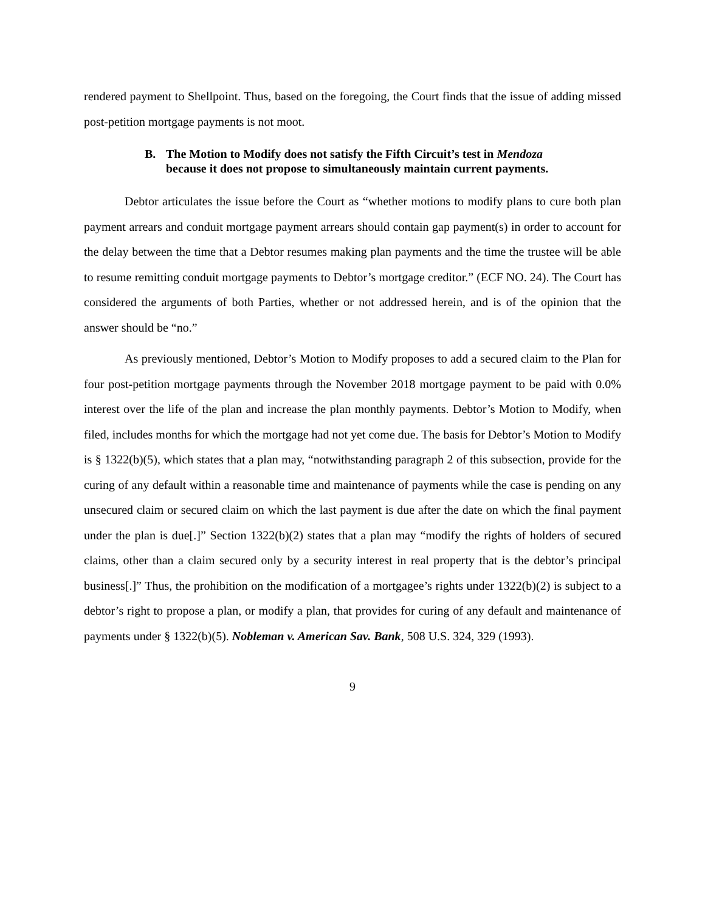rendered payment to Shellpoint. Thus, based on the foregoing, the Court finds that the issue of adding missed post-petition mortgage payments is not moot.
B. The Motion to Modify does not satisfy the Fifth Circuit’s test in Mendoza
because it does not propose to simultaneously maintain current payments.
Debtor articulates the issue before the Court as “whether motions to modify plans to cure both plan payment arrears and conduit mortgage payment arrears should contain gap payment(s) in order to account for the delay between the time that a Debtor resumes making plan payments and the time the trustee will be able to resume remitting conduit mortgage payments to Debtor’s mortgage creditor.” (ECF NO. 24). The Court has considered the arguments of both Parties, whether or not addressed herein, and is of the opinion that the answer should be “no.”
As previously mentioned, Debtor’s Motion to Modify proposes to add a secured claim to the Plan for four post-petition mortgage payments through the November 2018 mortgage payment to be paid with 0.0% interest over the life of the plan and increase the plan monthly payments. Debtor’s Motion to Modify, when filed, includes months for which the mortgage had not yet come due. The basis for Debtor’s Motion to Modify is § 1322(b)(5), which states that a plan may, “notwithstanding paragraph 2 of this subsection, provide for the curing of any default within a reasonable time and maintenance of payments while the case is pending on any unsecured claim or secured claim on which the last payment is due after the date on which the final payment under the plan is due[.]” Section 1322(b)(2) states that a plan may “modify the rights of holders of secured claims, other than a claim secured only by a security interest in real property that is the debtor’s principal business[.]” Thus, the prohibition on the modification of a mortgagee’s rights under 1322(b)(2) is subject to a debtor’s right to propose a plan, or modify a plan, that provides for curing of any default and maintenance of payments under § 1322(b)(5). Nobleman v. American Sav. Bank, 508 U.S. 324, 329 (1993).
9